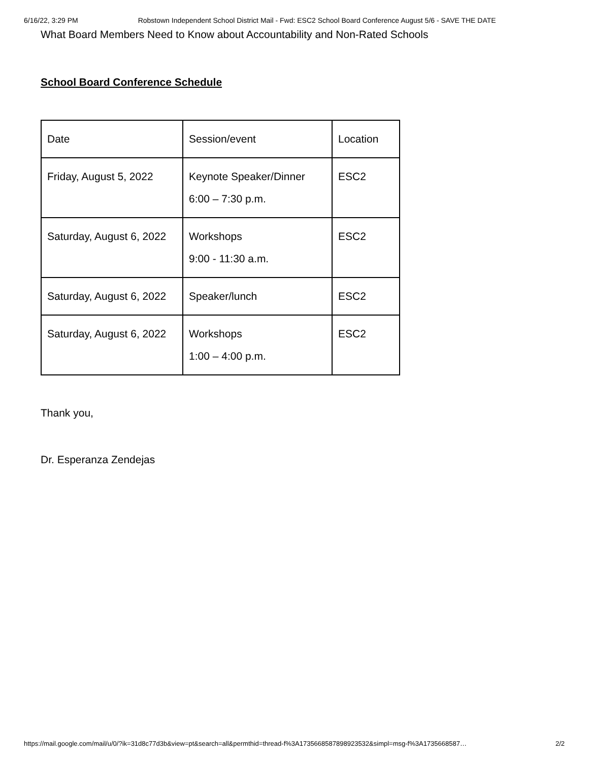6/16/22, 3:29 PM Robstown Independent School District Mail - Fwd: ESC2 School Board Conference August 5/6 - SAVE THE DATE
What Board Members Need to Know about Accountability and Non-Rated Schools
School Board Conference Schedule
| Date | Session/event | Location |
| Friday, August 5, 2022 | Keynote Speaker/Dinner 6:00 – 7:30 p.m. | ESC2 |
| Saturday, August 6, 2022 | Workshops 9:00 - 11:30 a.m. | ESC2 |
| Saturday, August 6, 2022 | Speaker/lunch | ESC2 |
| Saturday, August 6, 2022 | Workshops 1:00 – 4:00 p.m. | ESC2 |
Thank you,
Dr. Esperanza Zendejas
https://mail.google.com/mail/u/0/?ik=31d8c77d3b&view=pt&search=all&permthid=thread-f%3A1735668587898923532&simpl=msg-f%3A1735668587… 2/2